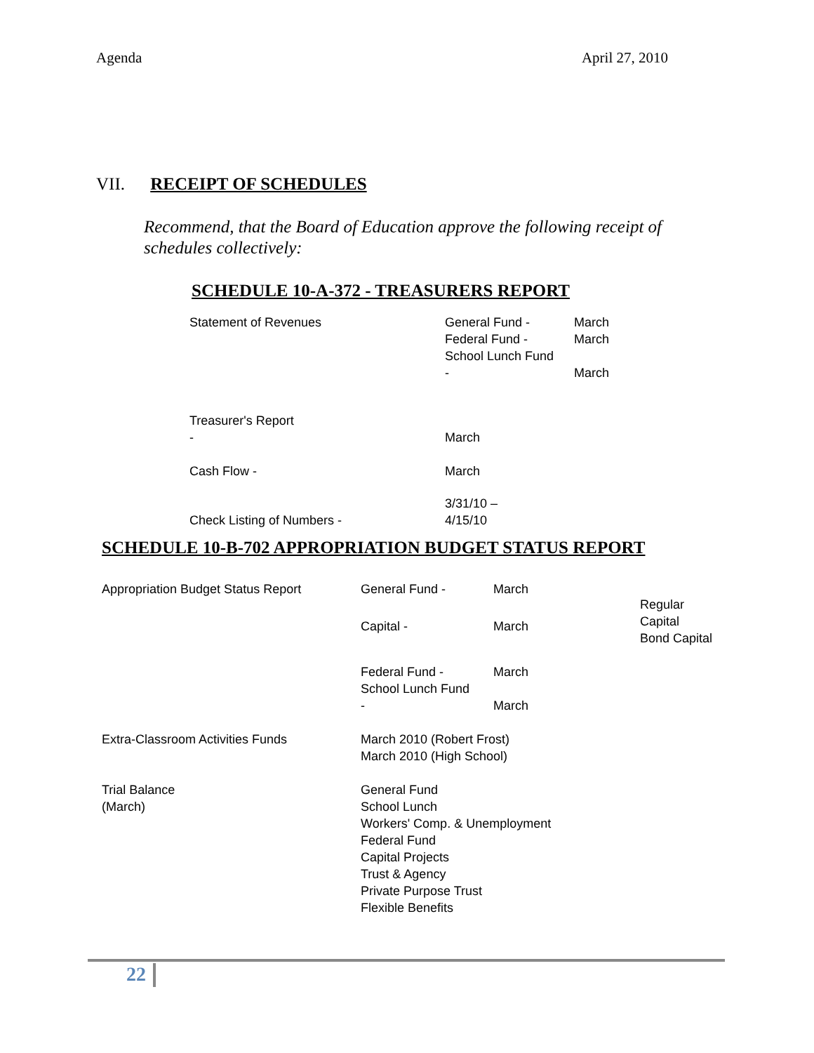Agenda April 27, 2010
VII. RECEIPT OF SCHEDULES
Recommend, that the Board of Education approve the following receipt of schedules collectively:
SCHEDULE 10-A-372 - TREASURERS REPORT
| Statement of Revenues | General Fund - Federal Fund - School Lunch Fund - | March March March |
| Treasurer's Report - | March | |
| Cash Flow - | March | |
| Check Listing of Numbers - | 3/31/10 – 4/15/10 | |
SCHEDULE 10-B-702 APPROPRIATION BUDGET STATUS REPORT
| Appropriation Budget Status Report | General Fund - | March | Regular Capital Bond Capital |
| | Capital - | March | |
| | Federal Fund - School Lunch Fund - | March March | |
| Extra-Classroom Activities Funds | March 2010 (Robert Frost) March 2010 (High School) | | |
| Trial Balance (March) | General Fund School Lunch Workers' Comp. & Unemployment Federal Fund Capital Projects Trust & Agency Private Purpose Trust Flexible Benefits | | |
22